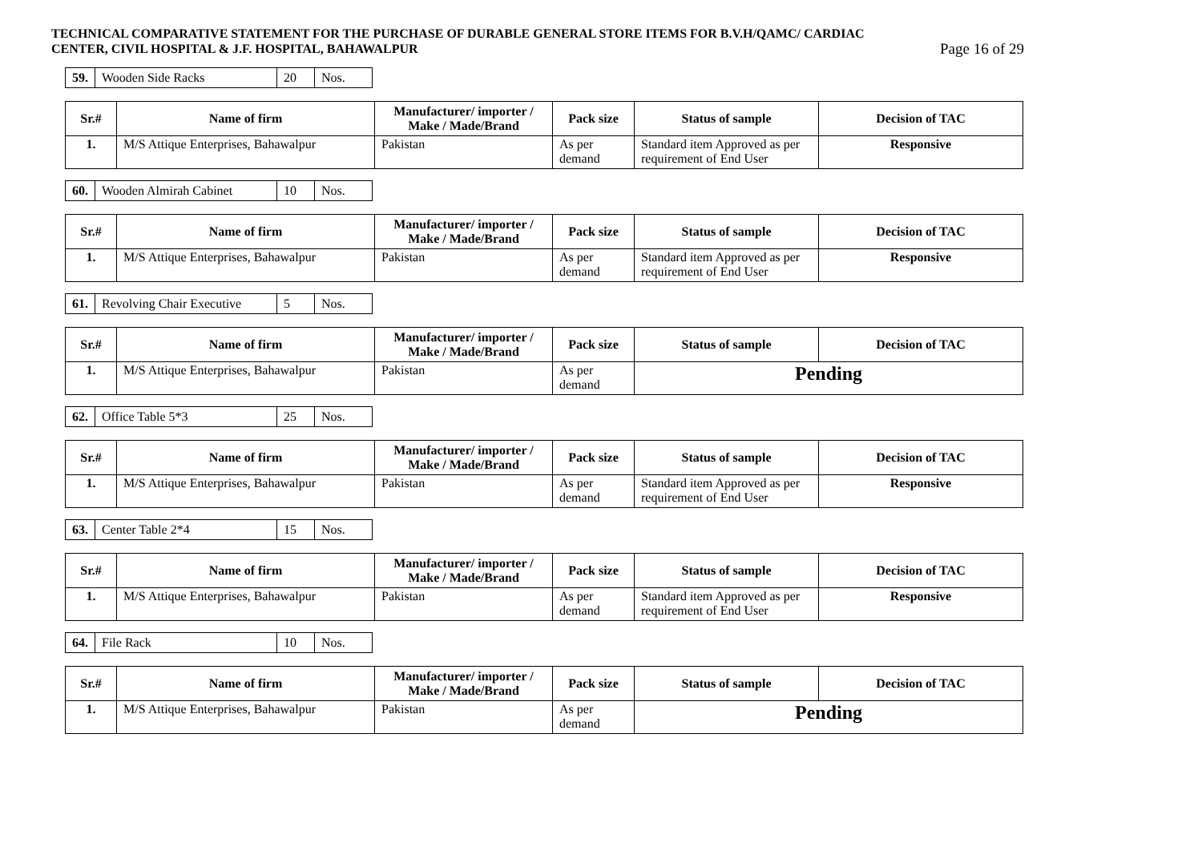TECHNICAL COMPARATIVE STATEMENT FOR THE PURCHASE OF DURABLE GENERAL STORE ITEMS FOR B.V.H/QAMC/ CARDIAC
CENTER, CIVIL HOSPITAL & J.F. HOSPITAL, BAHAWALPUR
Page 16 of 29
| 59. | Wooden Side Racks | 20 | Nos. |
| Sr.# | Name of firm | Manufacturer/ importer / Make / Made/Brand | Pack size | Status of sample | Decision of TAC |
| --- | --- | --- | --- | --- | --- |
| 1. | M/S Attique Enterprises, Bahawalpur | Pakistan | As per demand | Standard item Approved as per requirement of End User | Responsive |
| 60. | Wooden Almirah Cabinet | 10 | Nos. |
| Sr.# | Name of firm | Manufacturer/ importer / Make / Made/Brand | Pack size | Status of sample | Decision of TAC |
| --- | --- | --- | --- | --- | --- |
| 1. | M/S Attique Enterprises, Bahawalpur | Pakistan | As per demand | Standard item Approved as per requirement of End User | Responsive |
| 61. | Revolving Chair Executive | 5 | Nos. |
| Sr.# | Name of firm | Manufacturer/ importer / Make / Made/Brand | Pack size | Status of sample | Decision of TAC |
| --- | --- | --- | --- | --- | --- |
| 1. | M/S Attique Enterprises, Bahawalpur | Pakistan | As per demand | Pending | |
| 62. | Office Table 5*3 | 25 | Nos. |
| Sr.# | Name of firm | Manufacturer/ importer / Make / Made/Brand | Pack size | Status of sample | Decision of TAC |
| --- | --- | --- | --- | --- | --- |
| 1. | M/S Attique Enterprises, Bahawalpur | Pakistan | As per demand | Standard item Approved as per requirement of End User | Responsive |
| 63. | Center Table 2*4 | 15 | Nos. |
| Sr.# | Name of firm | Manufacturer/ importer / Make / Made/Brand | Pack size | Status of sample | Decision of TAC |
| --- | --- | --- | --- | --- | --- |
| 1. | M/S Attique Enterprises, Bahawalpur | Pakistan | As per demand | Standard item Approved as per requirement of End User | Responsive |
| 64. | File Rack | 10 | Nos. |
| Sr.# | Name of firm | Manufacturer/ importer / Make / Made/Brand | Pack size | Status of sample | Decision of TAC |
| --- | --- | --- | --- | --- | --- |
| 1. | M/S Attique Enterprises, Bahawalpur | Pakistan | As per demand | Pending | |